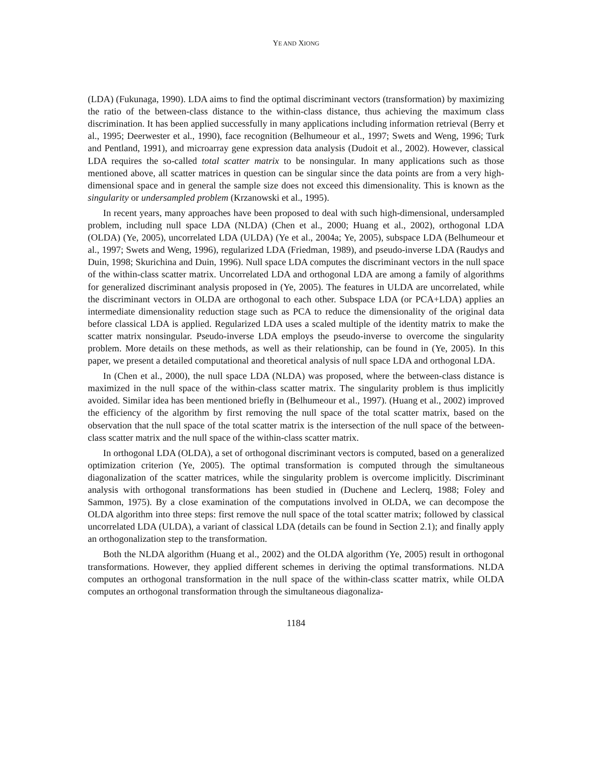YE AND XIONG
(LDA) (Fukunaga, 1990). LDA aims to find the optimal discriminant vectors (transformation) by maximizing the ratio of the between-class distance to the within-class distance, thus achieving the maximum class discrimination. It has been applied successfully in many applications including information retrieval (Berry et al., 1995; Deerwester et al., 1990), face recognition (Belhumeour et al., 1997; Swets and Weng, 1996; Turk and Pentland, 1991), and microarray gene expression data analysis (Dudoit et al., 2002). However, classical LDA requires the so-called total scatter matrix to be nonsingular. In many applications such as those mentioned above, all scatter matrices in question can be singular since the data points are from a very high-dimensional space and in general the sample size does not exceed this dimensionality. This is known as the singularity or undersampled problem (Krzanowski et al., 1995).
In recent years, many approaches have been proposed to deal with such high-dimensional, undersampled problem, including null space LDA (NLDA) (Chen et al., 2000; Huang et al., 2002), orthogonal LDA (OLDA) (Ye, 2005), uncorrelated LDA (ULDA) (Ye et al., 2004a; Ye, 2005), subspace LDA (Belhumeour et al., 1997; Swets and Weng, 1996), regularized LDA (Friedman, 1989), and pseudo-inverse LDA (Raudys and Duin, 1998; Skurichina and Duin, 1996). Null space LDA computes the discriminant vectors in the null space of the within-class scatter matrix. Uncorrelated LDA and orthogonal LDA are among a family of algorithms for generalized discriminant analysis proposed in (Ye, 2005). The features in ULDA are uncorrelated, while the discriminant vectors in OLDA are orthogonal to each other. Subspace LDA (or PCA+LDA) applies an intermediate dimensionality reduction stage such as PCA to reduce the dimensionality of the original data before classical LDA is applied. Regularized LDA uses a scaled multiple of the identity matrix to make the scatter matrix nonsingular. Pseudo-inverse LDA employs the pseudo-inverse to overcome the singularity problem. More details on these methods, as well as their relationship, can be found in (Ye, 2005). In this paper, we present a detailed computational and theoretical analysis of null space LDA and orthogonal LDA.
In (Chen et al., 2000), the null space LDA (NLDA) was proposed, where the between-class distance is maximized in the null space of the within-class scatter matrix. The singularity problem is thus implicitly avoided. Similar idea has been mentioned briefly in (Belhumeour et al., 1997). (Huang et al., 2002) improved the efficiency of the algorithm by first removing the null space of the total scatter matrix, based on the observation that the null space of the total scatter matrix is the intersection of the null space of the between-class scatter matrix and the null space of the within-class scatter matrix.
In orthogonal LDA (OLDA), a set of orthogonal discriminant vectors is computed, based on a generalized optimization criterion (Ye, 2005). The optimal transformation is computed through the simultaneous diagonalization of the scatter matrices, while the singularity problem is overcome implicitly. Discriminant analysis with orthogonal transformations has been studied in (Duchene and Leclerq, 1988; Foley and Sammon, 1975). By a close examination of the computations involved in OLDA, we can decompose the OLDA algorithm into three steps: first remove the null space of the total scatter matrix; followed by classical uncorrelated LDA (ULDA), a variant of classical LDA (details can be found in Section 2.1); and finally apply an orthogonalization step to the transformation.
Both the NLDA algorithm (Huang et al., 2002) and the OLDA algorithm (Ye, 2005) result in orthogonal transformations. However, they applied different schemes in deriving the optimal transformations. NLDA computes an orthogonal transformation in the null space of the within-class scatter matrix, while OLDA computes an orthogonal transformation through the simultaneous diagonaliza-
1184